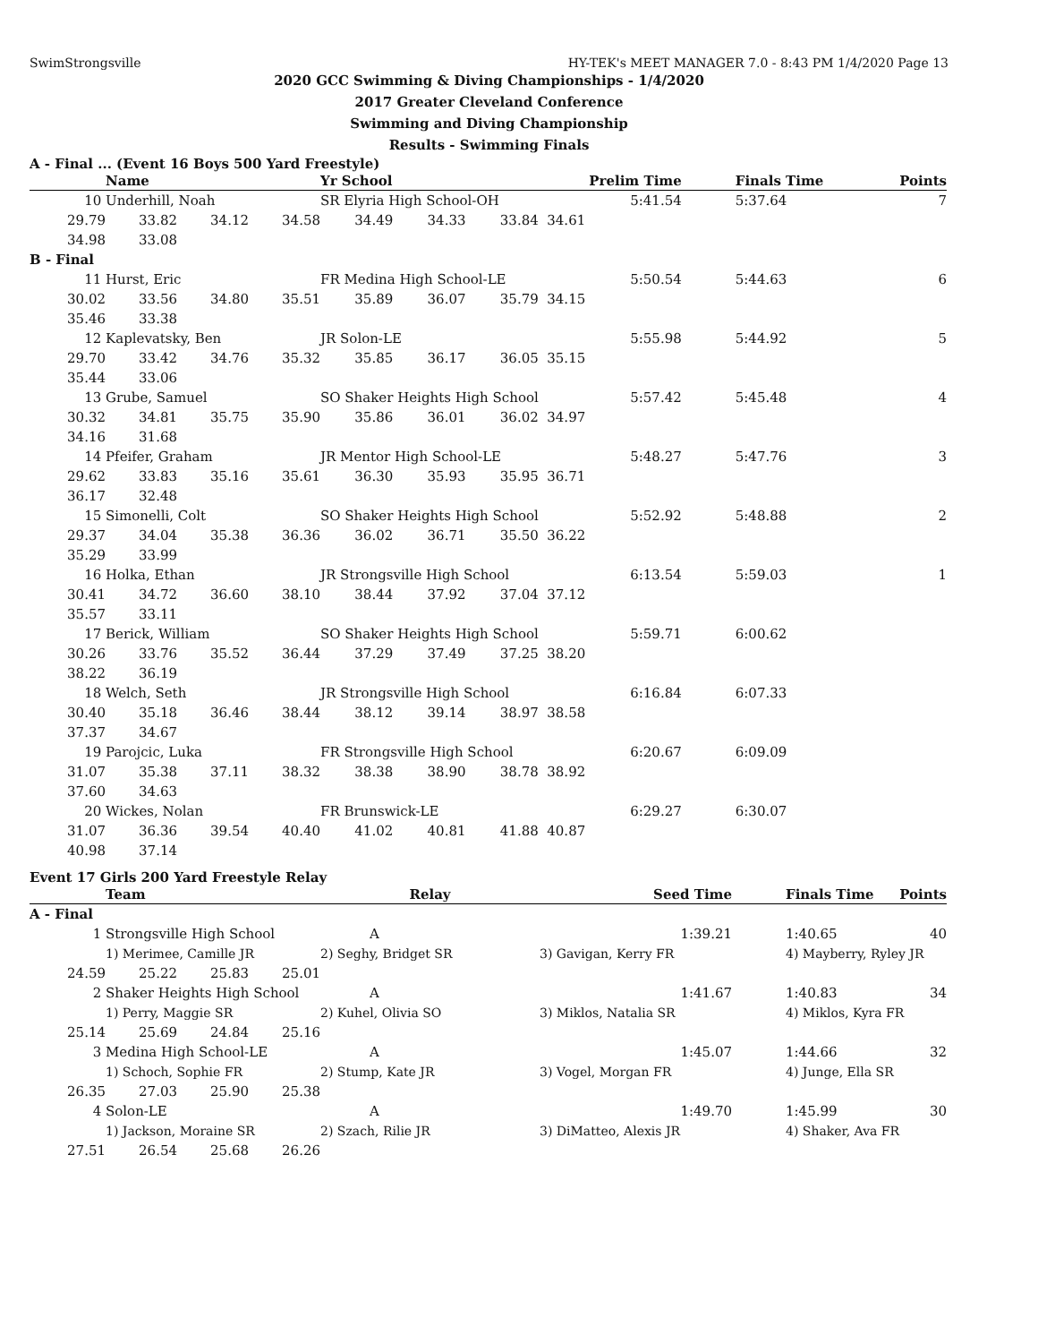SwimStrongsville HY-TEK's MEET MANAGER 7.0 - 8:43 PM 1/4/2020 Page 13
2020 GCC Swimming & Diving Championships - 1/4/2020
2017 Greater Cleveland Conference
Swimming and Diving Championship
Results - Swimming Finals
A - Final ... (Event 16 Boys 500 Yard Freestyle)
| | Name | | | Yr School | | | Prelim Time | Finals Time | Points |
| --- | --- | --- | --- | --- | --- | --- | --- | --- | --- |
| 10 | Underhill, Noah | | | SR Elyria High School-OH | | | 5:41.54 | 5:37.64 | 7 |
| 29.79 | 33.82 | 34.12 | 34.58 | 34.49 | 34.33 | 33.84 | 34.61 | | |
| 34.98 | 33.08 | | | | | | | | |
| B - Final | | | | | | | | | |
| 11 | Hurst, Eric | | | FR Medina High School-LE | | | 5:50.54 | 5:44.63 | 6 |
| 30.02 | 33.56 | 34.80 | 35.51 | 35.89 | 36.07 | 35.79 | 34.15 | | |
| 35.46 | 33.38 | | | | | | | | |
| 12 | Kaplevatsky, Ben | | | JR Solon-LE | | | 5:55.98 | 5:44.92 | 5 |
| 29.70 | 33.42 | 34.76 | 35.32 | 35.85 | 36.17 | 36.05 | 35.15 | | |
| 35.44 | 33.06 | | | | | | | | |
| 13 | Grube, Samuel | | | SO Shaker Heights High School | | | 5:57.42 | 5:45.48 | 4 |
| 30.32 | 34.81 | 35.75 | 35.90 | 35.86 | 36.01 | 36.02 | 34.97 | | |
| 34.16 | 31.68 | | | | | | | | |
| 14 | Pfeifer, Graham | | | JR Mentor High School-LE | | | 5:48.27 | 5:47.76 | 3 |
| 29.62 | 33.83 | 35.16 | 35.61 | 36.30 | 35.93 | 35.95 | 36.71 | | |
| 36.17 | 32.48 | | | | | | | | |
| 15 | Simonelli, Colt | | | SO Shaker Heights High School | | | 5:52.92 | 5:48.88 | 2 |
| 29.37 | 34.04 | 35.38 | 36.36 | 36.02 | 36.71 | 35.50 | 36.22 | | |
| 35.29 | 33.99 | | | | | | | | |
| 16 | Holka, Ethan | | | JR Strongsville High School | | | 6:13.54 | 5:59.03 | 1 |
| 30.41 | 34.72 | 36.60 | 38.10 | 38.44 | 37.92 | 37.04 | 37.12 | | |
| 35.57 | 33.11 | | | | | | | | |
| 17 | Berick, William | | | SO Shaker Heights High School | | | 5:59.71 | 6:00.62 | |
| 30.26 | 33.76 | 35.52 | 36.44 | 37.29 | 37.49 | 37.25 | 38.20 | | |
| 38.22 | 36.19 | | | | | | | | |
| 18 | Welch, Seth | | | JR Strongsville High School | | | 6:16.84 | 6:07.33 | |
| 30.40 | 35.18 | 36.46 | 38.44 | 38.12 | 39.14 | 38.97 | 38.58 | | |
| 37.37 | 34.67 | | | | | | | | |
| 19 | Parojcic, Luka | | | FR Strongsville High School | | | 6:20.67 | 6:09.09 | |
| 31.07 | 35.38 | 37.11 | 38.32 | 38.38 | 38.90 | 38.78 | 38.92 | | |
| 37.60 | 34.63 | | | | | | | | |
| 20 | Wickes, Nolan | | | FR Brunswick-LE | | | 6:29.27 | 6:30.07 | |
| 31.07 | 36.36 | 39.54 | 40.40 | 41.02 | 40.81 | 41.88 | 40.87 | | |
| 40.98 | 37.14 | | | | | | | | |
Event 17 Girls 200 Yard Freestyle Relay
| | Team | | | Relay | Seed Time | Finals Time | Points |
| --- | --- | --- | --- | --- | --- | --- | --- |
| A - Final | | | | | | | |
| 1 | Strongsville High School | | | A | 1:39.21 | 1:40.65 | 40 |
| | 1) Merimee, Camille JR | | | 2) Seghy, Bridget SR | 3) Gavigan, Kerry FR | 4) Mayberry, Ryley JR | |
| 24.59 | 25.22 | 25.83 | 25.01 | | | | |
| 2 | Shaker Heights High School | | | A | 1:41.67 | 1:40.83 | 34 |
| | 1) Perry, Maggie SR | | | 2) Kuhel, Olivia SO | 3) Miklos, Natalia SR | 4) Miklos, Kyra FR | |
| 25.14 | 25.69 | 24.84 | 25.16 | | | | |
| 3 | Medina High School-LE | | | A | 1:45.07 | 1:44.66 | 32 |
| | 1) Schoch, Sophie FR | | | 2) Stump, Kate JR | 3) Vogel, Morgan FR | 4) Junge, Ella SR | |
| 26.35 | 27.03 | 25.90 | 25.38 | | | | |
| 4 | Solon-LE | | | A | 1:49.70 | 1:45.99 | 30 |
| | 1) Jackson, Moraine SR | | | 2) Szach, Rilie JR | 3) DiMatteo, Alexis JR | 4) Shaker, Ava FR | |
| 27.51 | 26.54 | 25.68 | 26.26 | | | | |